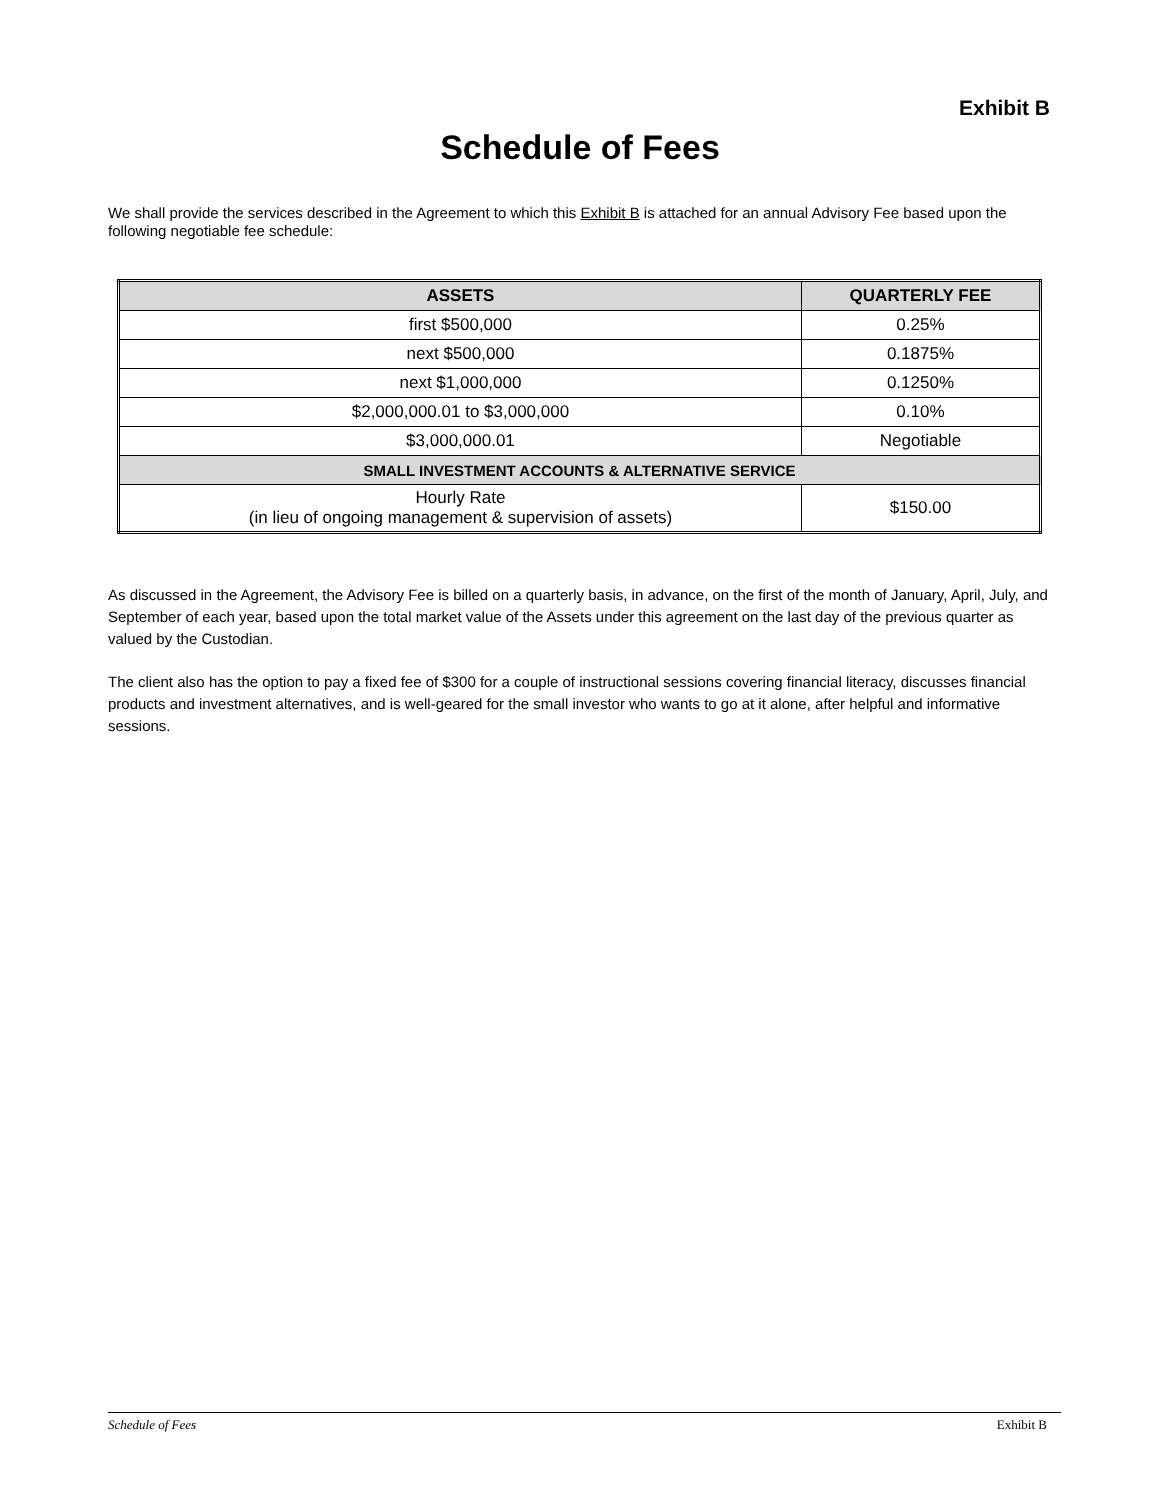Exhibit B
Schedule of Fees
We shall provide the services described in the Agreement to which this Exhibit B is attached for an annual Advisory Fee based upon the following negotiable fee schedule:
| ASSETS | QUARTERLY FEE |
| --- | --- |
| first $500,000 | 0.25% |
| next $500,000 | 0.1875% |
| next $1,000,000 | 0.1250% |
| $2,000,000.01 to $3,000,000 | 0.10% |
| $3,000,000.01 | Negotiable |
| SMALL INVESTMENT ACCOUNTS & ALTERNATIVE SERVICE | |
| Hourly Rate (in lieu of ongoing management & supervision of assets) | $150.00 |
As discussed in the Agreement, the Advisory Fee is billed on a quarterly basis, in advance, on the first of the month of January, April, July, and September of each year, based upon the total market value of the Assets under this agreement on the last day of the previous quarter as valued by the Custodian.
The client also has the option to pay a fixed fee of $300 for a couple of instructional sessions covering financial literacy, discusses financial products and investment alternatives, and is well-geared for the small investor who wants to go at it alone, after helpful and informative sessions.
Schedule of Fees Exhibit B